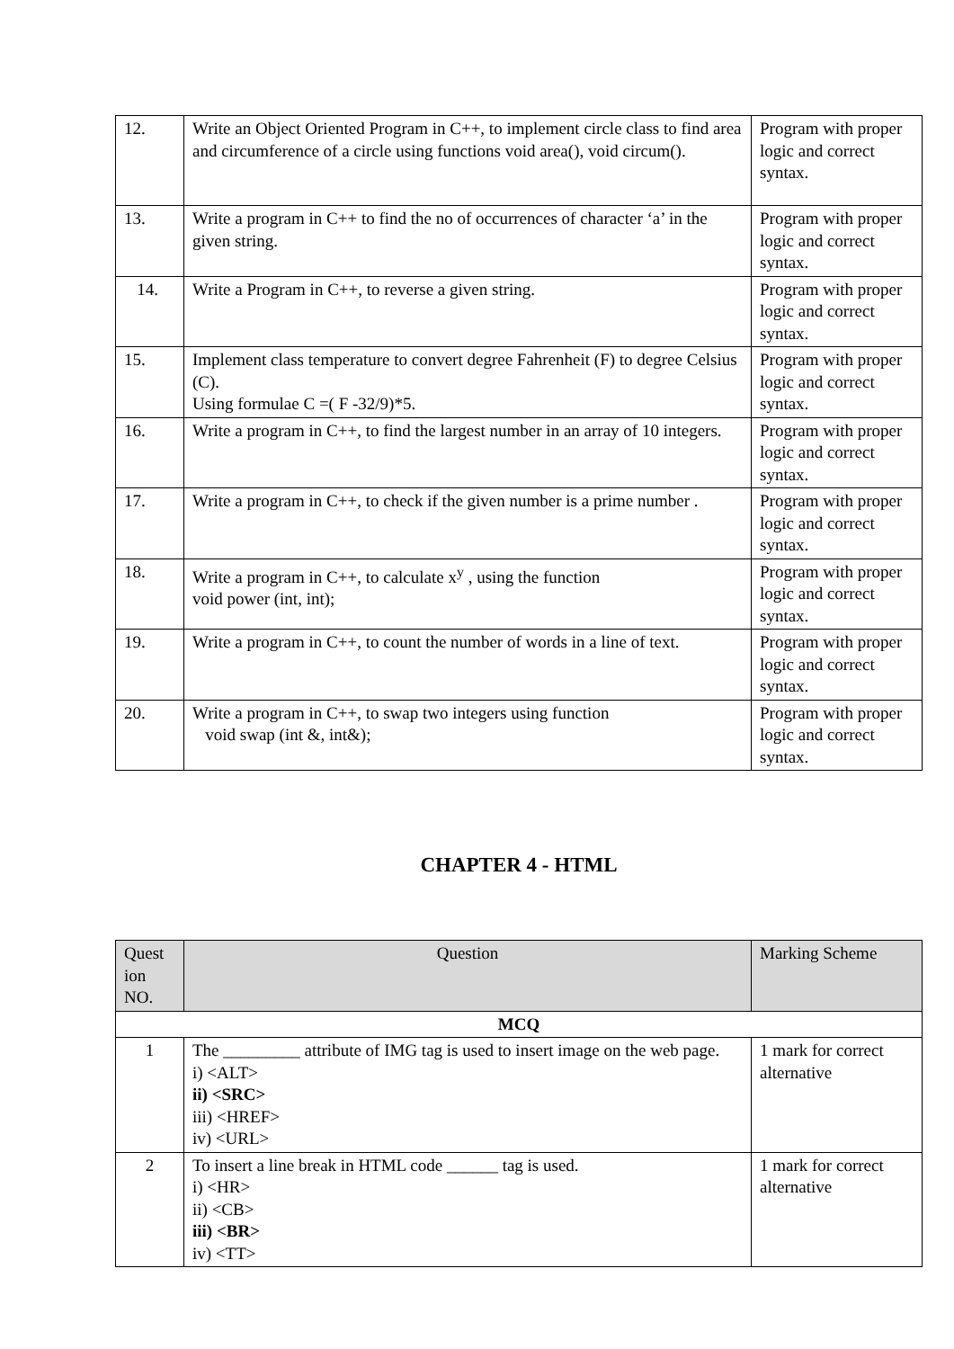| 12. | Write an Object Oriented Program in C++, to implement circle class to find area and circumference of a circle using functions void area(), void circum(). | Program with proper logic and correct syntax. |
| 13. | Write a program in C++ to find the no of occurrences of character ‘a’ in the given string. | Program with proper logic and correct syntax. |
| 14. | Write a Program in C++, to reverse a given string. | Program with proper logic and correct syntax. |
| 15. | Implement class temperature to convert degree Fahrenheit (F) to degree Celsius (C). Using formulae C =( F -32/9)*5. | Program with proper logic and correct syntax. |
| 16. | Write a program in C++, to find the largest number in an array of 10 integers. | Program with proper logic and correct syntax. |
| 17. | Write a program in C++, to check if the given number is a prime number . | Program with proper logic and correct syntax. |
| 18. | Write a program in C++, to calculate x<sup>y</sup> , using the function void power (int, int); | Program with proper logic and correct syntax. |
| 19. | Write a program in C++, to count the number of words in a line of text. | Program with proper logic and correct syntax. |
| 20. | Write a program in C++, to swap two integers using function void swap (int &, int&); | Program with proper logic and correct syntax. |
CHAPTER 4 - HTML
| Quest ion NO. | Question | Marking Scheme |
| --- | --- | --- |
| MCQ | | |
| 1 | The _________ attribute of IMG tag is used to insert image on the web page. i) <ALT> ii) <SRC> iii) <HREF> iv) <URL> | 1 mark for correct alternative |
| 2 | To insert a line break in HTML code ______ tag is used. i) <HR> ii) <CB> iii) <BR> iv) <TT> | 1 mark for correct alternative |